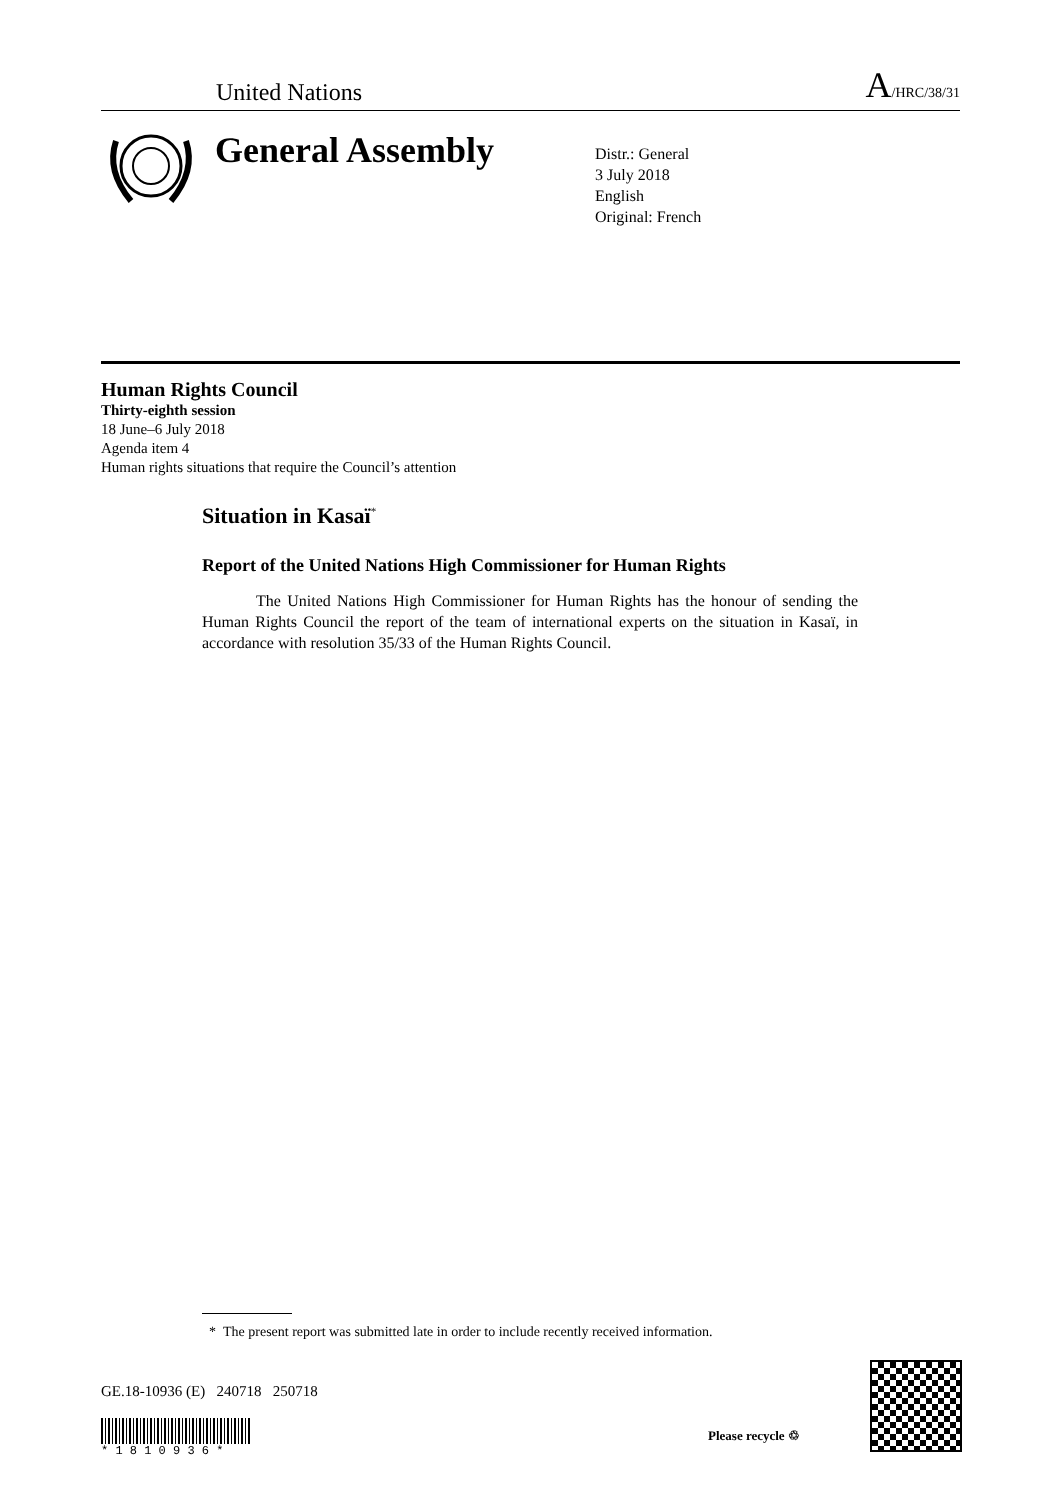United Nations A/HRC/38/31
General Assembly
Distr.: General
3 July 2018
English
Original: French
Human Rights Council
Thirty-eighth session
18 June–6 July 2018
Agenda item 4
Human rights situations that require the Council’s attention
Situation in Kasaï<sup>*</sup>
Report of the United Nations High Commissioner for Human Rights
The United Nations High Commissioner for Human Rights has the honour of sending the Human Rights Council the report of the team of international experts on the situation in Kasaï, in accordance with resolution 35/33 of the Human Rights Council.
* The present report was submitted late in order to include recently received information.
GE.18-10936 (E) 240718 250718
* 1 8 1 0 9 3 6 *
Please recycle ♲